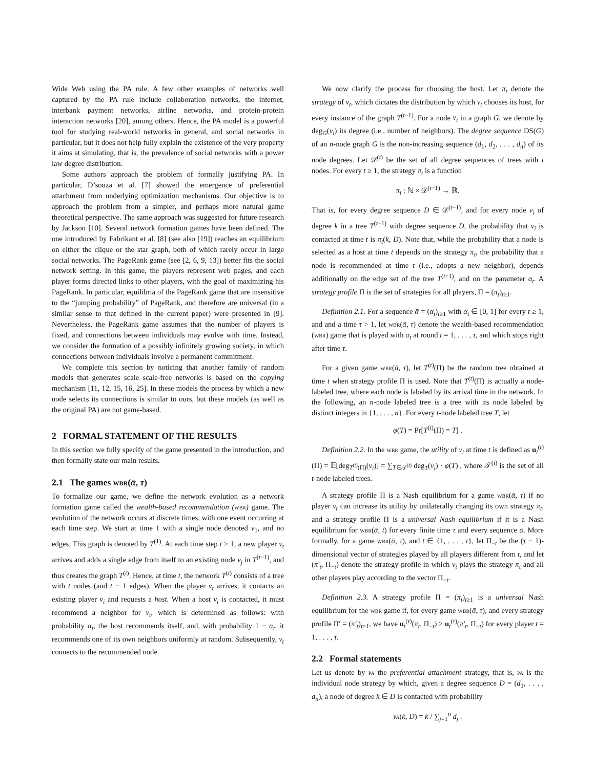Wide Web using the PA rule. A few other examples of networks well captured by the PA rule include collaboration networks, the internet, interbank payment networks, airline networks, and protein-protein interaction networks [20], among others. Hence, the PA model is a powerful tool for studying real-world networks in general, and social networks in particular, but it does not help fully explain the existence of the very property it aims at simulating, that is, the prevalence of social networks with a power law degree distribution.
Some authors approach the problem of formally justifying PA. In particular, D’souza et al. [7] showed the emergence of preferential attachment from underlying optimization mechanisms. Our objective is to approach the problem from a simpler, and perhaps more natural game theoretical perspective. The same approach was suggested for future research by Jackson [10]. Several network formation games have been defined. The one introduced by Fabrikant et al. [8] (see also [19]) reaches an equilibrium on either the clique or the star graph, both of which rarely occur in large social networks. The PageRank game (see [2, 6, 9, 13]) better fits the social network setting. In this game, the players represent web pages, and each player forms directed links to other players, with the goal of maximizing his PageRank. In particular, equilibria of the PageRank game that are insensitive to the “jumping probability” of PageRank, and therefore are universal (in a similar sense to that defined in the current paper) were presented in [9]. Nevertheless, the PageRank game assumes that the number of players is fixed, and connections between individuals may evolve with time. Instead, we consider the formation of a possibly infinitely growing society, in which connections between individuals involve a permanent commitment.
We complete this section by noticing that another family of random models that generates scale scale-free networks is based on the copying mechanism [11, 12, 15, 16, 25]. In these models the process by which a new node selects its connections is similar to ours, but these models (as well as the original PA) are not game-based.
2 FORMAL STATEMENT OF THE RESULTS
In this section we fully specify of the game presented in the introduction, and then formally state our main results.
2.1 The games wbr(ᾱ, τ)
To formalize our game, we define the network evolution as a network formation game called the wealth-based recommendation (wbr) game. The evolution of the network occurs at discrete times, with one event occurring at each time step. We start at time 1 with a single node denoted v<sub>1</sub>, and no edges. This graph is denoted by T<sup>(1)</sup>. At each time step t > 1, a new player v<sub>t</sub> arrives and adds a single edge from itself to an existing node v<sub>j</sub> in T<sup>(t−1)</sup>, and thus creates the graph T<sup>(t)</sup>. Hence, at time t, the network T<sup>(t)</sup> consists of a tree with t nodes (and t − 1 edges). When the player v<sub>t</sub> arrives, it contacts an existing player v<sub>i</sub> and requests a host. When a host v<sub>i</sub> is contacted, it must recommend a neighbor for v<sub>t</sub>, which is determined as follows: with probability α<sub>t</sub>, the host recommends itself, and, with probability 1 − α<sub>t</sub>, it recommends one of its own neighbors uniformly at random. Subsequently, v<sub>t</sub> connects to the recommended node.
We now clarify the process for choosing the host. Let π<sub>t</sub> denote the strategy of v<sub>t</sub>, which dictates the distribution by which v<sub>t</sub> chooses its host, for every instance of the graph T<sup>(t−1)</sup>. For a node v<sub>i</sub> in a graph G, we denote by deg<sub>G</sub>(v<sub>i</sub>) its degree (i.e., number of neighbors). The degree sequence DS(G) of an n-node graph G is the non-increasing sequence (d<sub>1</sub>, d<sub>2</sub>, . . . , d<sub>n</sub>) of its node degrees. Let 𝒟<sup>(t)</sup> be the set of all degree sequences of trees with t nodes. For every t ≥ 1, the strategy π<sub>t</sub> is a function
π<sub>t</sub> : ℕ × 𝒟<sup>(t−1)</sup> → ℝ.
That is, for every degree sequence D ∈ 𝒟<sup>(t−1)</sup>, and for every node v<sub>i</sub> of degree k in a tree T<sup>(t−1)</sup> with degree sequence D, the probability that v<sub>i</sub> is contacted at time t is π<sub>t</sub>(k, D). Note that, while the probability that a node is selected as a host at time t depends on the strategy π<sub>t</sub>, the probability that a node is recommended at time t (i.e., adopts a new neighbor), depends additionally on the edge set of the tree T<sup>(t−1)</sup>, and on the parameter α<sub>t</sub>. A strategy profile Π is the set of strategies for all players, Π = (π<sub>t</sub>)<sub>t≥1</sub>.
Definition 2.1. For a sequence ᾱ = (α<sub>t</sub>)<sub>t≥1</sub> with α<sub>t</sub> ∈ [0, 1] for every t ≥ 1, and and a time τ > 1, let wbr(ᾱ, τ) denote the wealth-based recommendation (wbr) game that is played with α<sub>t</sub> at round t = 1, . . . , τ, and which stops right after time τ.
For a given game wbr(ᾱ, τ), let T<sup>(t)</sup>(Π) be the random tree obtained at time t when strategy profile Π is used. Note that T<sup>(t)</sup>(Π) is actually a node-labeled tree, where each node is labeled by its arrival time in the network. In the following, an n-node labeled tree is a tree with its node labeled by distinct integers in {1, . . . , n}. For every t-node labeled tree T, let
φ(T) = Pr[T<sup>(t)</sup>(Π) = T] .
Definition 2.2. In the wbr game, the utility of v<sub>i</sub> at time t is defined as u<sub>i</sub><sup>(t)</sup>(Π) = 𝔼[deg<sub>T<sup>(t)</sup>(Π)</sub>(v<sub>i</sub>)] = ∑<sub>T∈𝒯<sup>(t)</sup></sub> deg<sub>T</sub>(v<sub>i</sub>) · φ(T) , where 𝒯<sup>(t)</sup> is the set of all t-node labeled trees.
A strategy profile Π is a Nash equilibrium for a game wbr(ᾱ, τ) if no player v<sub>t</sub> can increase its utility by unilaterally changing its own strategy π<sub>t</sub>, and a strategy profile Π is a universal Nash equilibrium if it is a Nash equilibrium for wbr(ᾱ, t) for every finite time τ and every sequence ᾱ. More formally, for a game wbr(ᾱ, τ), and t ∈ {1, . . . , τ}, let Π<sub>−t</sub> be the (τ − 1)-dimensional vector of strategies played by all players different from t, and let (π′<sub>t</sub>, Π<sub>−t</sub>) denote the strategy profile in which v<sub>t</sub> plays the strategy π<sub>t</sub> and all other players play according to the vector Π<sub>−t</sub>.
Definition 2.3. A strategy profile Π = (π<sub>t</sub>)<sub>t≥1</sub> is a universal Nash equilibrium for the wbr game if, for every game wbr(ᾱ, τ), and every strategy profile Π′ = (π′<sub>t</sub>)<sub>t≥1</sub>, we have u<sub>t</sub><sup>(τ)</sup>(π<sub>t</sub>, Π<sub>−t</sub>) ≥ u<sub>t</sub><sup>(τ)</sup>(π′<sub>t</sub>, Π<sub>−t</sub>) for every player t = 1, . . . , τ.
2.2 Formal statements
Let us denote by pa the preferential attachment strategy, that is, pa is the individual node strategy by which, given a degree sequence D = (d<sub>1</sub>, . . . , d<sub>n</sub>), a node of degree k ∈ D is contacted with probability
pa(k, D) = k / ∑<sub>j=1</sub><sup>n</sup> d<sub>j</sub> .